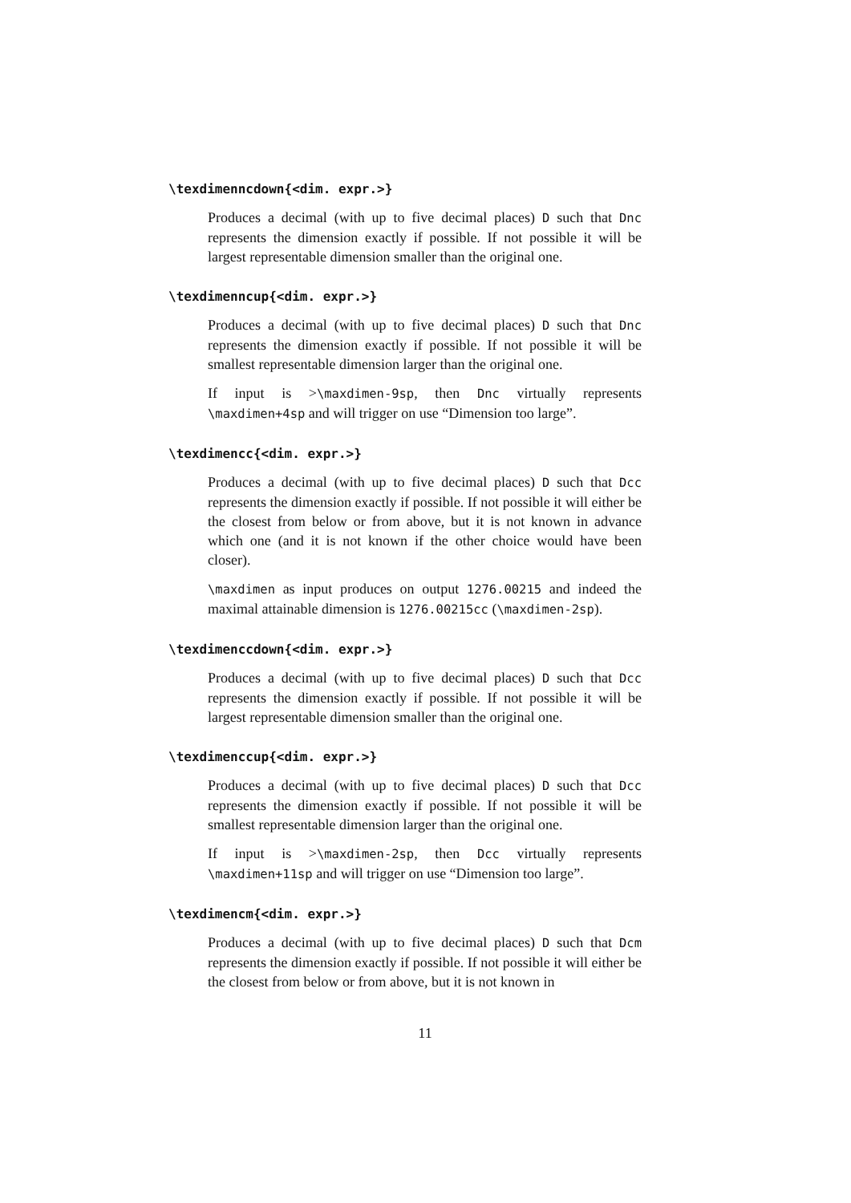\texdimenncdown{<dim. expr.>}
Produces a decimal (with up to five decimal places) D such that Dnc represents the dimension exactly if possible. If not possible it will be largest representable dimension smaller than the original one.
\texdimenncup{<dim. expr.>}
Produces a decimal (with up to five decimal places) D such that Dnc represents the dimension exactly if possible. If not possible it will be smallest representable dimension larger than the original one.
If input is >\maxdimen-9sp, then Dnc virtually represents \maxdimen+4sp and will trigger on use “Dimension too large”.
\texdimencc{<dim. expr.>}
Produces a decimal (with up to five decimal places) D such that Dcc represents the dimension exactly if possible. If not possible it will either be the closest from below or from above, but it is not known in advance which one (and it is not known if the other choice would have been closer).
\maxdimen as input produces on output 1276.00215 and indeed the maximal attainable dimension is 1276.00215cc (\maxdimen-2sp).
\texdimenccdown{<dim. expr.>}
Produces a decimal (with up to five decimal places) D such that Dcc represents the dimension exactly if possible. If not possible it will be largest representable dimension smaller than the original one.
\texdimenccup{<dim. expr.>}
Produces a decimal (with up to five decimal places) D such that Dcc represents the dimension exactly if possible. If not possible it will be smallest representable dimension larger than the original one.
If input is >\maxdimen-2sp, then Dcc virtually represents \maxdimen+11sp and will trigger on use “Dimension too large”.
\texdimencm{<dim. expr.>}
Produces a decimal (with up to five decimal places) D such that Dcm represents the dimension exactly if possible. If not possible it will either be the closest from below or from above, but it is not known in
11